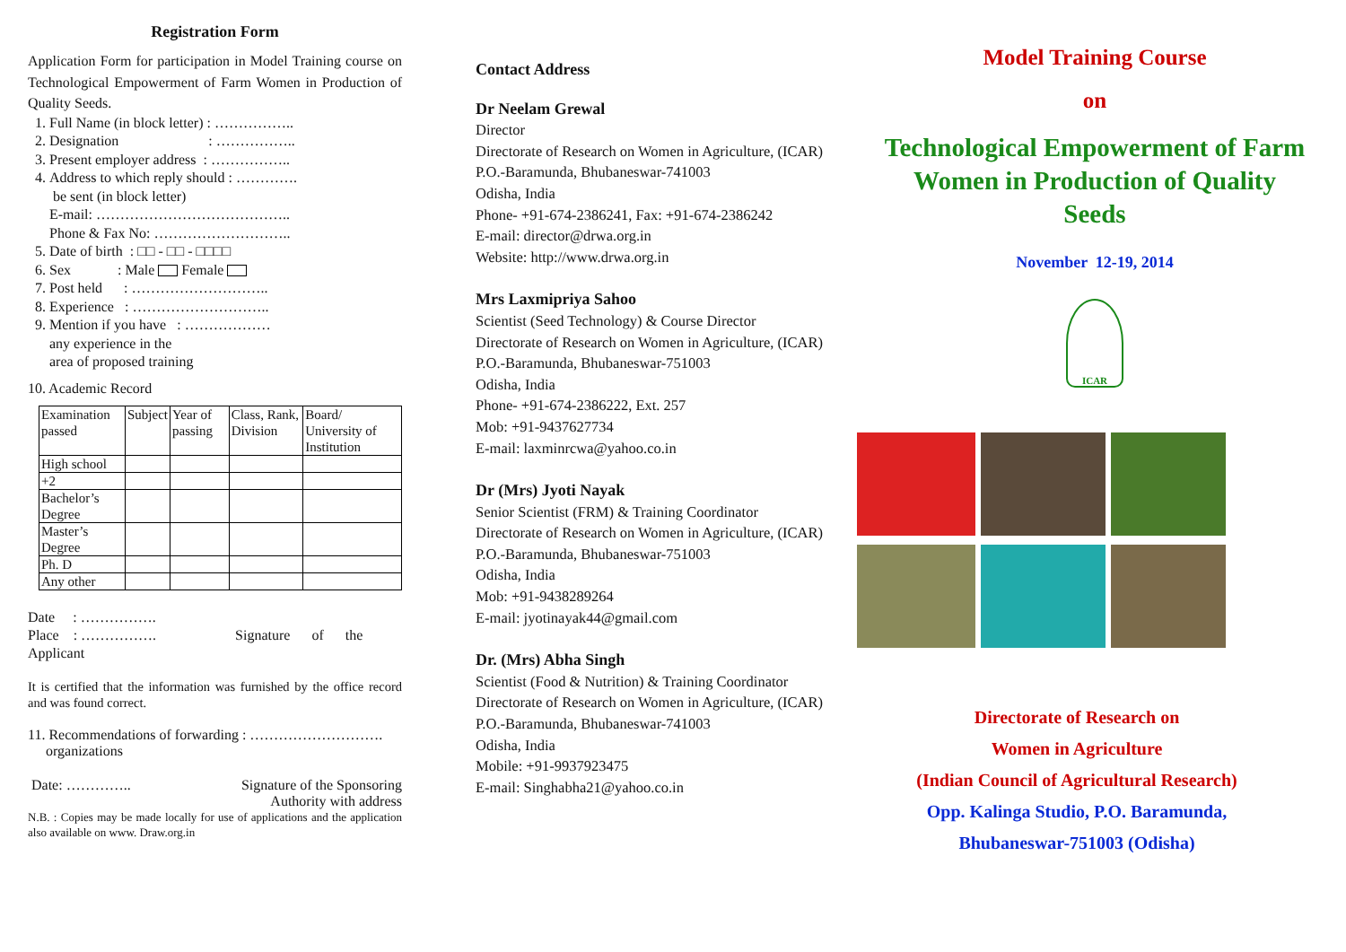Registration Form
Application Form for participation in Model Training course on Technological Empowerment of Farm Women in Production of Quality Seeds.
1. Full Name (in block letter) : ……………..
2. Designation : ……………..
3. Present employer address : ……………..
4. Address to which reply should : ………….
be sent (in block letter)
E-mail: …………………………………..
Phone & Fax No: ………………………..
5. Date of birth : □□ - □□ - □□□□
6. Sex : Male Female
7. Post held : ………………………..
8. Experience : ………………………..
9. Mention if you have : ………………
any experience in the
area of proposed training
10. Academic Record
| Examination passed | Subject | Year of passing | Class, Rank, Division | Board/ University of Institution |
| High school | | | | |
| +2 | | | | |
| Bachelor’s Degree | | | | |
| Master’s Degree | | | | |
| Ph. D | | | | |
| Any other | | | | |
Date : …………….
Place : ……………. Signature of the
Applicant
It is certified that the information was furnished by the office record and was found correct.
11. Recommendations of forwarding : ……………………….
organizations
Date: ………….. Signature of the Sponsoring
Authority with address
N.B. : Copies may be made locally for use of applications and the application also available on www. Draw.org.in
Contact Address
Dr Neelam Grewal
Director
Directorate of Research on Women in Agriculture, (ICAR)
P.O.-Baramunda, Bhubaneswar-741003
Odisha, India
Phone- +91-674-2386241, Fax: +91-674-2386242
E-mail: director@drwa.org.in
Website: http://www.drwa.org.in
Mrs Laxmipriya Sahoo
Scientist (Seed Technology) & Course Director
Directorate of Research on Women in Agriculture, (ICAR)
P.O.-Baramunda, Bhubaneswar-751003
Odisha, India
Phone- +91-674-2386222, Ext. 257
Mob: +91-9437627734
E-mail: laxminrcwa@yahoo.co.in
Dr (Mrs) Jyoti Nayak
Senior Scientist (FRM) & Training Coordinator
Directorate of Research on Women in Agriculture, (ICAR)
P.O.-Baramunda, Bhubaneswar-751003
Odisha, India
Mob: +91-9438289264
E-mail: jyotinayak44@gmail.com
Dr. (Mrs) Abha Singh
Scientist (Food & Nutrition) & Training Coordinator
Directorate of Research on Women in Agriculture, (ICAR)
P.O.-Baramunda, Bhubaneswar-741003
Odisha, India
Mobile: +91-9937923475
E-mail: Singhabha21@yahoo.co.in
Model Training Course
on
Technological Empowerment of Farm Women in Production of Quality Seeds
November 12-19, 2014
ICAR
Directorate of Research on
Women in Agriculture
(Indian Council of Agricultural Research)
Opp. Kalinga Studio, P.O. Baramunda,
Bhubaneswar-751003 (Odisha)